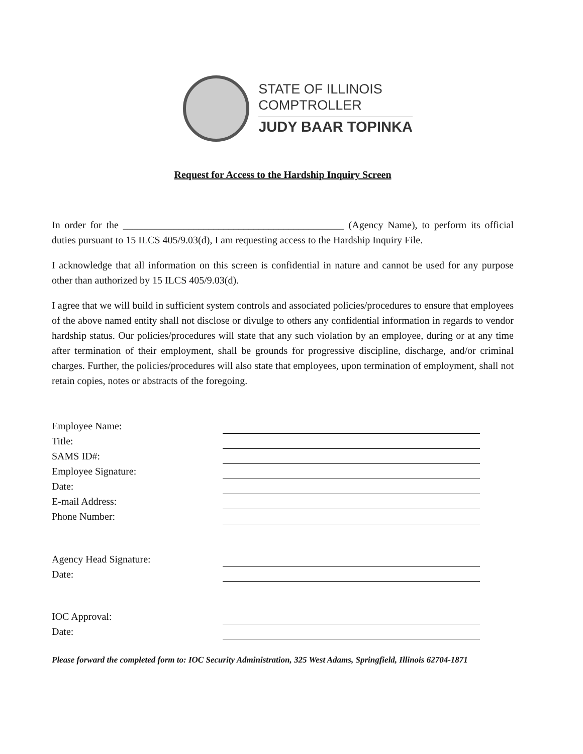STATE OF ILLINOIS
COMPTROLLER
JUDY BAAR TOPINKA
Request for Access to the Hardship Inquiry Screen
In order for the ____________________________________________ (Agency Name), to perform its official duties pursuant to 15 ILCS 405/9.03(d), I am requesting access to the Hardship Inquiry File.
I acknowledge that all information on this screen is confidential in nature and cannot be used for any purpose other than authorized by 15 ILCS 405/9.03(d).
I agree that we will build in sufficient system controls and associated policies/procedures to ensure that employees of the above named entity shall not disclose or divulge to others any confidential information in regards to vendor hardship status. Our policies/procedures will state that any such violation by an employee, during or at any time after termination of their employment, shall be grounds for progressive discipline, discharge, and/or criminal charges. Further, the policies/procedures will also state that employees, upon termination of employment, shall not retain copies, notes or abstracts of the foregoing.
| Employee Name: | |
| Title: | |
| SAMS ID#: | |
| Employee Signature: | |
| Date: | |
| E-mail Address: | |
| Phone Number: | |
| Agency Head Signature: | |
| Date: | |
| IOC Approval: | |
| Date: | |
Please forward the completed form to: IOC Security Administration, 325 West Adams, Springfield, Illinois 62704-1871